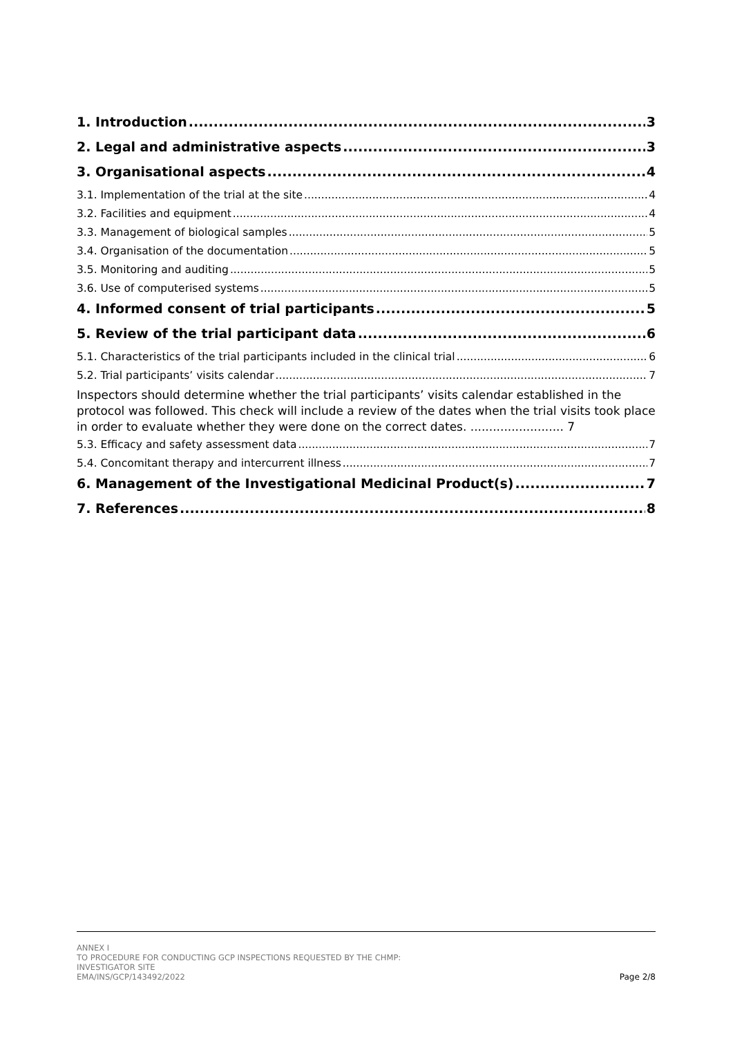1. Introduction 3
2. Legal and administrative aspects 3
3. Organisational aspects 4
3.1. Implementation of the trial at the site 4
3.2. Facilities and equipment 4
3.3. Management of biological samples 5
3.4. Organisation of the documentation 5
3.5. Monitoring and auditing 5
3.6. Use of computerised systems 5
4. Informed consent of trial participants 5
5. Review of the trial participant data 6
5.1. Characteristics of the trial participants included in the clinical trial 6
5.2. Trial participants’ visits calendar 7
Inspectors should determine whether the trial participants’ visits calendar established in the protocol was followed. This check will include a review of the dates when the trial visits took place in order to evaluate whether they were done on the correct dates. ......................... 7
5.3. Efficacy and safety assessment data 7
5.4. Concomitant therapy and intercurrent illness 7
6. Management of the Investigational Medicinal Product(s) 7
7. References 8
ANNEX I
TO PROCEDURE FOR CONDUCTING GCP INSPECTIONS REQUESTED BY THE CHMP:
INVESTIGATOR SITE
EMA/INS/GCP/143492/2022
Page 2/8